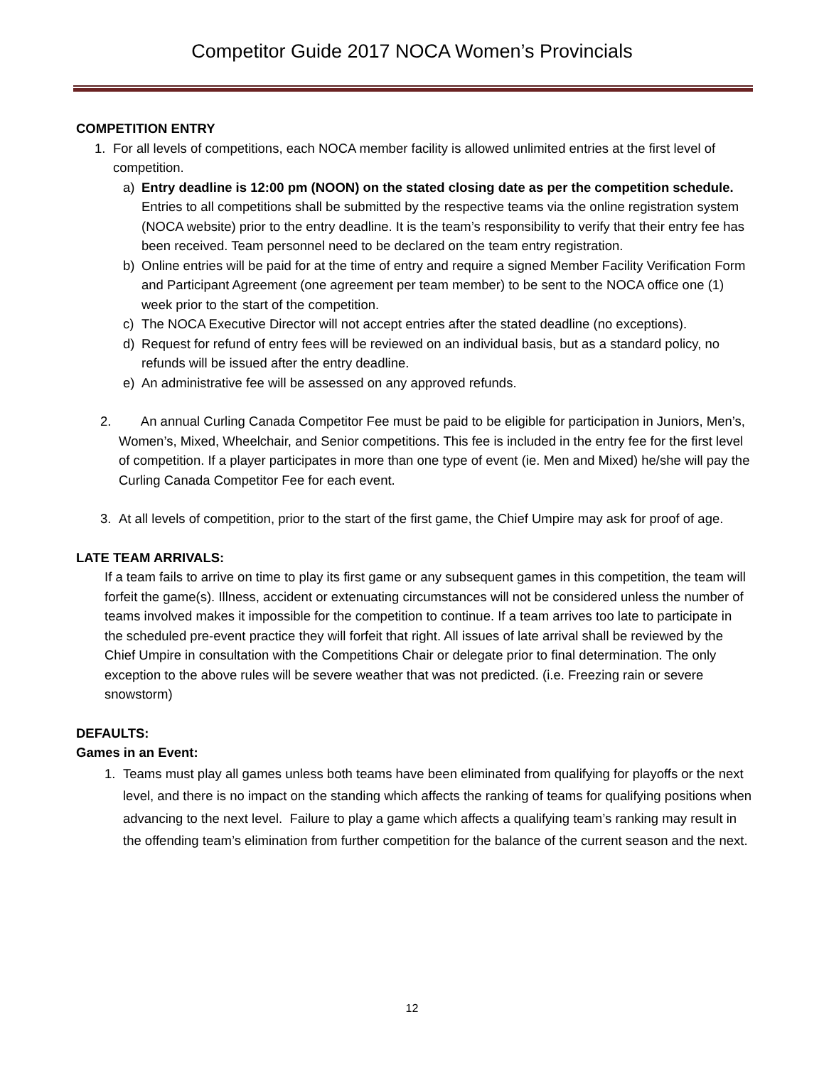Competitor Guide 2017 NOCA Women’s Provincials
COMPETITION ENTRY
1. For all levels of competitions, each NOCA member facility is allowed unlimited entries at the first level of competition.
a) Entry deadline is 12:00 pm (NOON) on the stated closing date as per the competition schedule. Entries to all competitions shall be submitted by the respective teams via the online registration system (NOCA website) prior to the entry deadline. It is the team’s responsibility to verify that their entry fee has been received. Team personnel need to be declared on the team entry registration.
b) Online entries will be paid for at the time of entry and require a signed Member Facility Verification Form and Participant Agreement (one agreement per team member) to be sent to the NOCA office one (1) week prior to the start of the competition.
c) The NOCA Executive Director will not accept entries after the stated deadline (no exceptions).
d) Request for refund of entry fees will be reviewed on an individual basis, but as a standard policy, no refunds will be issued after the entry deadline.
e) An administrative fee will be assessed on any approved refunds.
2. An annual Curling Canada Competitor Fee must be paid to be eligible for participation in Juniors, Men’s, Women’s, Mixed, Wheelchair, and Senior competitions. This fee is included in the entry fee for the first level of competition. If a player participates in more than one type of event (ie. Men and Mixed) he/she will pay the Curling Canada Competitor Fee for each event.
3. At all levels of competition, prior to the start of the first game, the Chief Umpire may ask for proof of age.
LATE TEAM ARRIVALS:
If a team fails to arrive on time to play its first game or any subsequent games in this competition, the team will forfeit the game(s). Illness, accident or extenuating circumstances will not be considered unless the number of teams involved makes it impossible for the competition to continue. If a team arrives too late to participate in the scheduled pre-event practice they will forfeit that right. All issues of late arrival shall be reviewed by the Chief Umpire in consultation with the Competitions Chair or delegate prior to final determination. The only exception to the above rules will be severe weather that was not predicted. (i.e. Freezing rain or severe snowstorm)
DEFAULTS:
Games in an Event:
1. Teams must play all games unless both teams have been eliminated from qualifying for playoffs or the next level, and there is no impact on the standing which affects the ranking of teams for qualifying positions when advancing to the next level. Failure to play a game which affects a qualifying team’s ranking may result in the offending team’s elimination from further competition for the balance of the current season and the next.
12